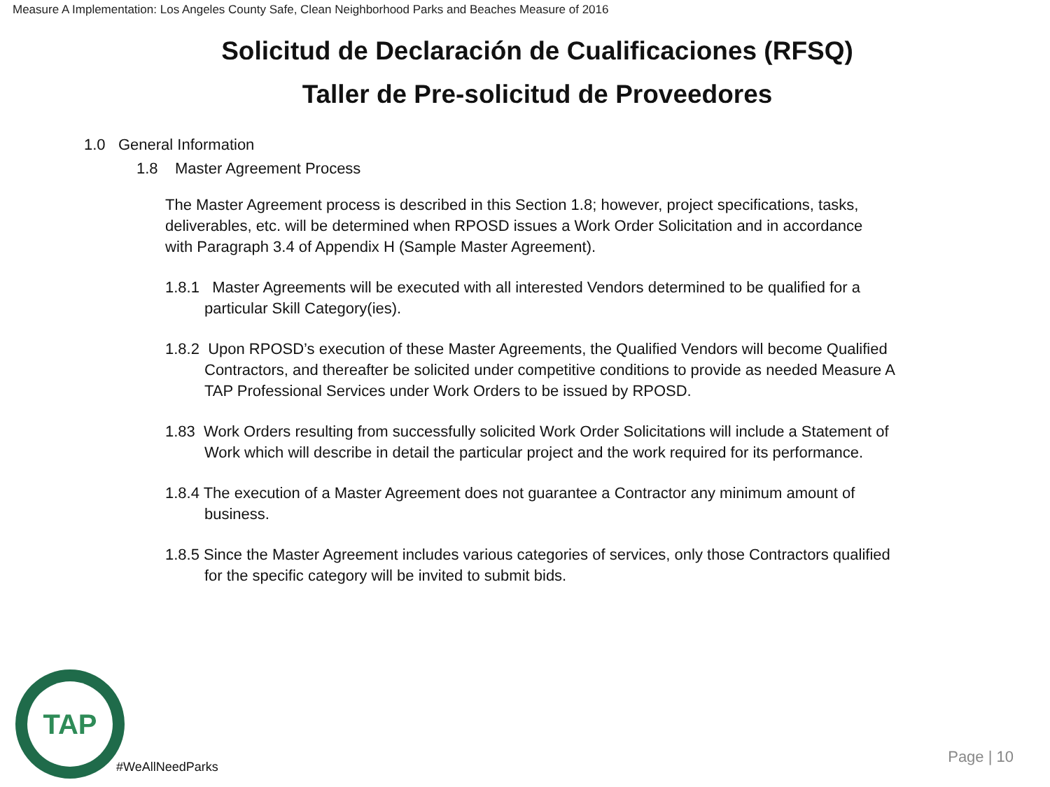Measure A Implementation: Los Angeles County Safe, Clean Neighborhood Parks and Beaches Measure of 2016
Solicitud de Declaración de Cualificaciones (RFSQ)
Taller de Pre-solicitud de Proveedores
1.0 General Information
1.8 Master Agreement Process
The Master Agreement process is described in this Section 1.8; however, project specifications, tasks, deliverables, etc. will be determined when RPOSD issues a Work Order Solicitation and in accordance with Paragraph 3.4 of Appendix H (Sample Master Agreement).
1.8.1 Master Agreements will be executed with all interested Vendors determined to be qualified for a particular Skill Category(ies).
1.8.2 Upon RPOSD’s execution of these Master Agreements, the Qualified Vendors will become Qualified Contractors, and thereafter be solicited under competitive conditions to provide as needed Measure A TAP Professional Services under Work Orders to be issued by RPOSD.
1.83 Work Orders resulting from successfully solicited Work Order Solicitations will include a Statement of Work which will describe in detail the particular project and the work required for its performance.
1.8.4 The execution of a Master Agreement does not guarantee a Contractor any minimum amount of business.
1.8.5 Since the Master Agreement includes various categories of services, only those Contractors qualified for the specific category will be invited to submit bids.
TAP
#WeAllNeedParks
Page | 10